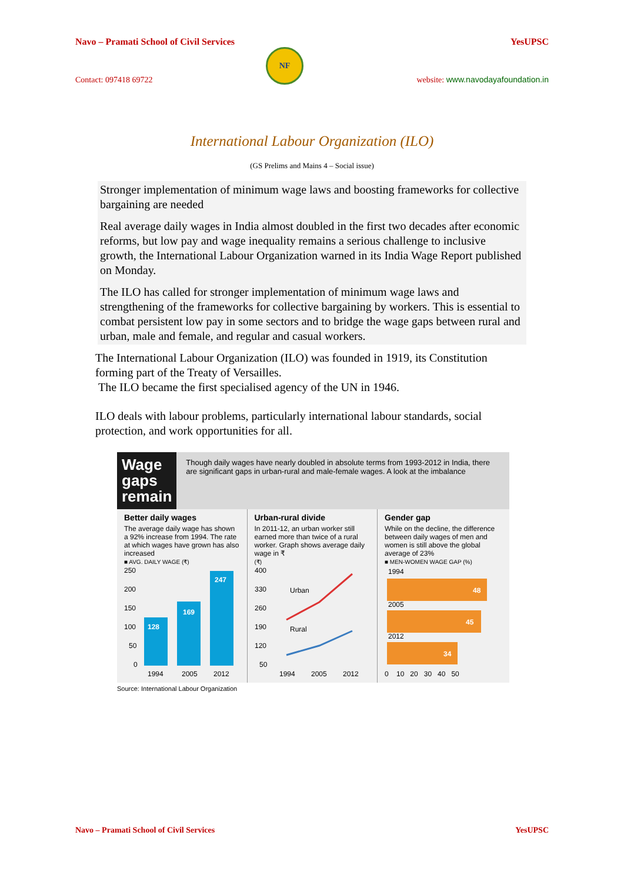Navo – Pramati School of Civil Services YesUPSC
Contact: 097418 69722
NF
website: www.navodayafoundation.in
International Labour Organization (ILO)
(GS Prelims and Mains 4 – Social issue)
Stronger implementation of minimum wage laws and boosting frameworks for collective bargaining are needed
Real average daily wages in India almost doubled in the first two decades after economic reforms, but low pay and wage inequality remains a serious challenge to inclusive growth, the International Labour Organization warned in its India Wage Report published on Monday.
The ILO has called for stronger implementation of minimum wage laws and strengthening of the frameworks for collective bargaining by workers. This is essential to combat persistent low pay in some sectors and to bridge the wage gaps between rural and urban, male and female, and regular and casual workers.
The International Labour Organization (ILO) was founded in 1919, its Constitution forming part of the Treaty of Versailles.
The ILO became the first specialised agency of the UN in 1946.
ILO deals with labour problems, particularly international labour standards, social protection, and work opportunities for all.
Wage gaps remain
Though daily wages have nearly doubled in absolute terms from 1993-2012 in India, there are significant gaps in urban-rural and male-female wages. A look at the imbalance
Better daily wages
The average daily wage has shown a 92% increase from 1994. The rate at which wages have grown has also increased
■ AVG. DAILY WAGE (₹)
250
200
150
100
50
0
128
169
247
1994
2005
2012
Urban-rural divide
In 2011-12, an urban worker still earned more than twice of a rural worker. Graph shows average daily wage in ₹
(₹)
400
330
260
190
120
50
Urban
Rural
1994
2005
2012
Gender gap
While on the decline, the difference between daily wages of men and women is still above the global average of 23%
■ MEN-WOMEN WAGE GAP (%)
1994
2005
2012
48
45
34
0 10 20 30 40 50
Source: International Labour Organization
Navo – Pramati School of Civil Services YesUPSC